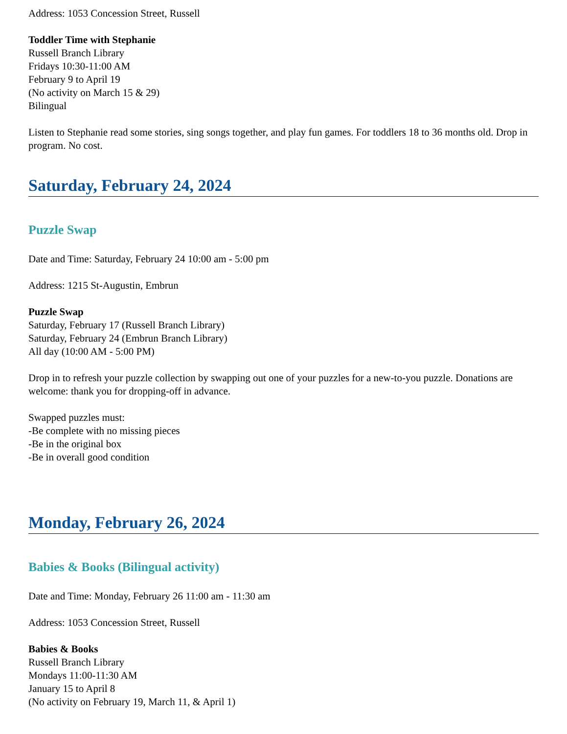Address: 1053 Concession Street, Russell
Toddler Time with Stephanie
Russell Branch Library
Fridays 10:30-11:00 AM
February 9 to April 19
(No activity on March 15 & 29)
Bilingual
Listen to Stephanie read some stories, sing songs together, and play fun games. For toddlers 18 to 36 months old. Drop in program. No cost.
Saturday, February 24, 2024
Puzzle Swap
Date and Time: Saturday, February 24 10:00 am - 5:00 pm
Address: 1215 St-Augustin, Embrun
Puzzle Swap
Saturday, February 17 (Russell Branch Library)
Saturday, February 24 (Embrun Branch Library)
All day (10:00 AM - 5:00 PM)
Drop in to refresh your puzzle collection by swapping out one of your puzzles for a new-to-you puzzle. Donations are welcome: thank you for dropping-off in advance.
Swapped puzzles must:
-Be complete with no missing pieces
-Be in the original box
-Be in overall good condition
Monday, February 26, 2024
Babies & Books (Bilingual activity)
Date and Time: Monday, February 26 11:00 am - 11:30 am
Address: 1053 Concession Street, Russell
Babies & Books
Russell Branch Library
Mondays 11:00-11:30 AM
January 15 to April 8
(No activity on February 19, March 11, & April 1)